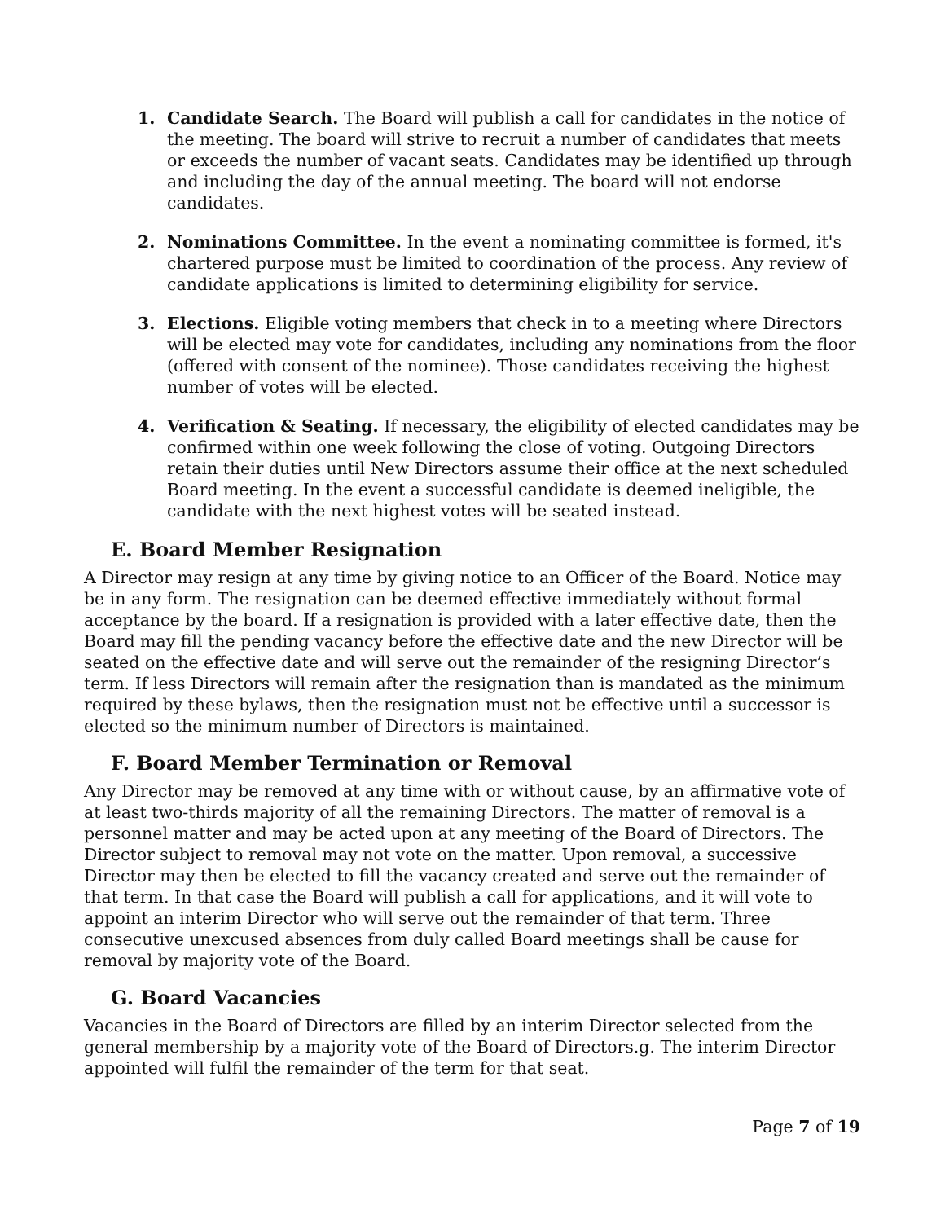1. Candidate Search. The Board will publish a call for candidates in the notice of the meeting. The board will strive to recruit a number of candidates that meets or exceeds the number of vacant seats. Candidates may be identified up through and including the day of the annual meeting. The board will not endorse candidates.
2. Nominations Committee. In the event a nominating committee is formed, it's chartered purpose must be limited to coordination of the process. Any review of candidate applications is limited to determining eligibility for service.
3. Elections. Eligible voting members that check in to a meeting where Directors will be elected may vote for candidates, including any nominations from the floor (offered with consent of the nominee). Those candidates receiving the highest number of votes will be elected.
4. Verification & Seating. If necessary, the eligibility of elected candidates may be confirmed within one week following the close of voting. Outgoing Directors retain their duties until New Directors assume their office at the next scheduled Board meeting. In the event a successful candidate is deemed ineligible, the candidate with the next highest votes will be seated instead.
E. Board Member Resignation
A Director may resign at any time by giving notice to an Officer of the Board. Notice may be in any form. The resignation can be deemed effective immediately without formal acceptance by the board. If a resignation is provided with a later effective date, then the Board may fill the pending vacancy before the effective date and the new Director will be seated on the effective date and will serve out the remainder of the resigning Director’s term. If less Directors will remain after the resignation than is mandated as the minimum required by these bylaws, then the resignation must not be effective until a successor is elected so the minimum number of Directors is maintained.
F. Board Member Termination or Removal
Any Director may be removed at any time with or without cause, by an affirmative vote of at least two-thirds majority of all the remaining Directors. The matter of removal is a personnel matter and may be acted upon at any meeting of the Board of Directors. The Director subject to removal may not vote on the matter. Upon removal, a successive Director may then be elected to fill the vacancy created and serve out the remainder of that term. In that case the Board will publish a call for applications, and it will vote to appoint an interim Director who will serve out the remainder of that term. Three consecutive unexcused absences from duly called Board meetings shall be cause for removal by majority vote of the Board.
G. Board Vacancies
Vacancies in the Board of Directors are filled by an interim Director selected from the general membership by a majority vote of the Board of Directors.g. The interim Director appointed will fulfil the remainder of the term for that seat.
Page 7 of 19